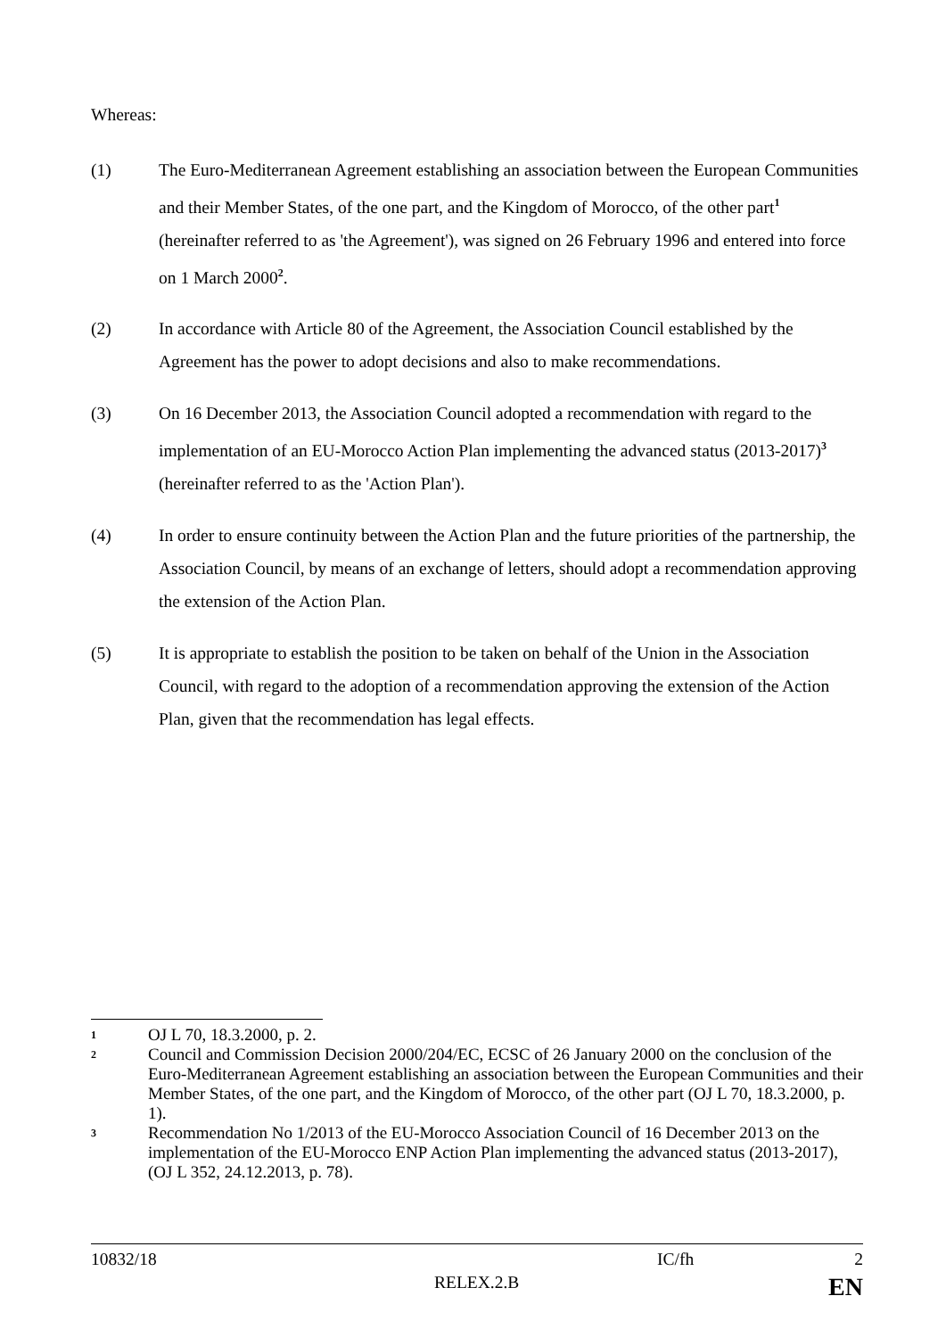Whereas:
(1) The Euro-Mediterranean Agreement establishing an association between the European Communities and their Member States, of the one part, and the Kingdom of Morocco, of the other part<sup>1</sup> (hereinafter referred to as 'the Agreement'), was signed on 26 February 1996 and entered into force on 1 March 2000<sup>2</sup>.
(2) In accordance with Article 80 of the Agreement, the Association Council established by the Agreement has the power to adopt decisions and also to make recommendations.
(3) On 16 December 2013, the Association Council adopted a recommendation with regard to the implementation of an EU-Morocco Action Plan implementing the advanced status (2013-2017)<sup>3</sup> (hereinafter referred to as the 'Action Plan').
(4) In order to ensure continuity between the Action Plan and the future priorities of the partnership, the Association Council, by means of an exchange of letters, should adopt a recommendation approving the extension of the Action Plan.
(5) It is appropriate to establish the position to be taken on behalf of the Union in the Association Council, with regard to the adoption of a recommendation approving the extension of the Action Plan, given that the recommendation has legal effects.
1
OJ L 70, 18.3.2000, p. 2.
2
Council and Commission Decision 2000/204/EC, ECSC of 26 January 2000 on the conclusion of the Euro-Mediterranean Agreement establishing an association between the European Communities and their Member States, of the one part, and the Kingdom of Morocco, of the other part (OJ L 70, 18.3.2000, p. 1).
3
Recommendation No 1/2013 of the EU-Morocco Association Council of 16 December 2013 on the implementation of the EU-Morocco ENP Action Plan implementing the advanced status (2013-2017), (OJ L 352, 24.12.2013, p. 78).
10832/18 IC/fh 2
RELEX.2.B EN